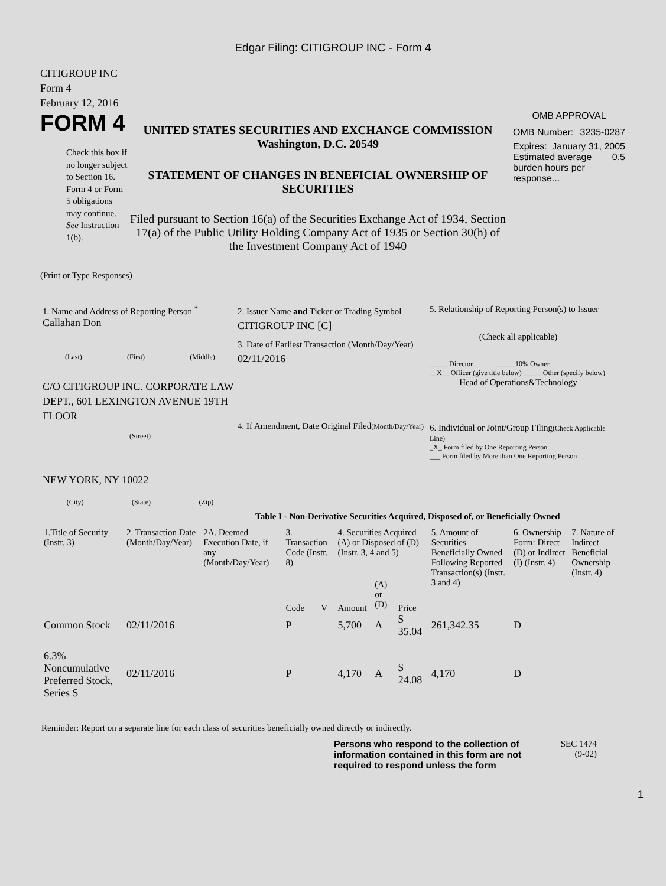Edgar Filing: CITIGROUP INC - Form 4
CITIGROUP INC
Form 4
February 12, 2016
FORM 4
Check this box if no longer subject to Section 16. Form 4 or Form 5 obligations may continue. See Instruction 1(b).
UNITED STATES SECURITIES AND EXCHANGE COMMISSION
Washington, D.C. 20549
STATEMENT OF CHANGES IN BENEFICIAL OWNERSHIP OF SECURITIES
Filed pursuant to Section 16(a) of the Securities Exchange Act of 1934, Section 17(a) of the Public Utility Holding Company Act of 1935 or Section 30(h) of the Investment Company Act of 1940
OMB APPROVAL
OMB Number: 3235-0287
Expires: January 31, 2005
Estimated average burden hours per response... 0.5
(Print or Type Responses)
1. Name and Address of Reporting Person <sup>*</sup>
Callahan Don
(Last) (First) (Middle)
C/O CITIGROUP INC. CORPORATE LAW DEPT., 601 LEXINGTON AVENUE 19TH FLOOR
(Street)
NEW YORK, NY 10022
(City) (State) (Zip)
2. Issuer Name and Ticker or Trading Symbol
CITIGROUP INC [C]
3. Date of Earliest Transaction (Month/Day/Year)
02/11/2016
4. If Amendment, Date Original Filed(Month/Day/Year)
5. Relationship of Reporting Person(s) to Issuer
(Check all applicable)
_____ Director _____ 10% Owner
__X__ Officer (give title below) _____ Other (specify below)
Head of Operations&Technology
6. Individual or Joint/Group Filing(Check Applicable Line)
_X_ Form filed by One Reporting Person
___ Form filed by More than One Reporting Person
Table I - Non-Derivative Securities Acquired, Disposed of, or Beneficially Owned
| 1.Title of Security (Instr. 3) | 2. Transaction Date (Month/Day/Year) | 2A. Deemed Execution Date, if any (Month/Day/Year) | 3. Transaction Code (Instr. 8) | | 4. Securities Acquired (A) or Disposed of (D) (Instr. 3, 4 and 5) | | | 5. Amount of Securities Beneficially Owned Following Reported Transaction(s) (Instr. 3 and 4) | 6. Ownership Form: Direct (D) or Indirect (I) (Instr. 4) | 7. Nature of Indirect Beneficial Ownership (Instr. 4) |
| --- | --- | --- | --- | --- | --- | --- | --- | --- | --- | --- |
| | | | Code | V | Amount | (A) or (D) | Price | | | |
| Common Stock | 02/11/2016 | | P | | 5,700 | A | $ 35.04 | 261,342.35 | D | |
| 6.3% Noncumulative Preferred Stock, Series S | 02/11/2016 | | P | | 4,170 | A | $ 24.08 | 4,170 | D | |
Reminder: Report on a separate line for each class of securities beneficially owned directly or indirectly.
Persons who respond to the collection of information contained in this form are not required to respond unless the form
SEC 1474
(9-02)
1